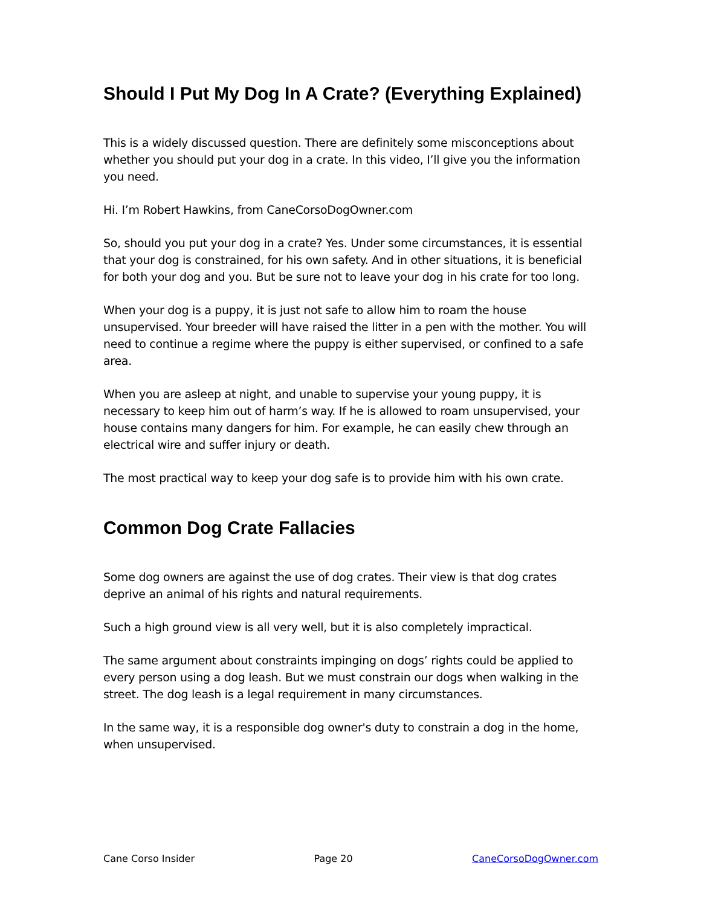Should I Put My Dog In A Crate? (Everything Explained)
This is a widely discussed question. There are definitely some misconceptions about whether you should put your dog in a crate. In this video, I’ll give you the information you need.
Hi. I’m Robert Hawkins, from CaneCorsoDogOwner.com
So, should you put your dog in a crate? Yes. Under some circumstances, it is essential that your dog is constrained, for his own safety. And in other situations, it is beneficial for both your dog and you. But be sure not to leave your dog in his crate for too long.
When your dog is a puppy, it is just not safe to allow him to roam the house unsupervised. Your breeder will have raised the litter in a pen with the mother. You will need to continue a regime where the puppy is either supervised, or confined to a safe area.
When you are asleep at night, and unable to supervise your young puppy, it is necessary to keep him out of harm’s way. If he is allowed to roam unsupervised, your house contains many dangers for him. For example, he can easily chew through an electrical wire and suffer injury or death.
The most practical way to keep your dog safe is to provide him with his own crate.
Common Dog Crate Fallacies
Some dog owners are against the use of dog crates. Their view is that dog crates deprive an animal of his rights and natural requirements.
Such a high ground view is all very well, but it is also completely impractical.
The same argument about constraints impinging on dogs’ rights could be applied to every person using a dog leash. But we must constrain our dogs when walking in the street. The dog leash is a legal requirement in many circumstances.
In the same way, it is a responsible dog owner's duty to constrain a dog in the home, when unsupervised.
Cane Corso Insider Page 20 CaneCorsoDogOwner.com